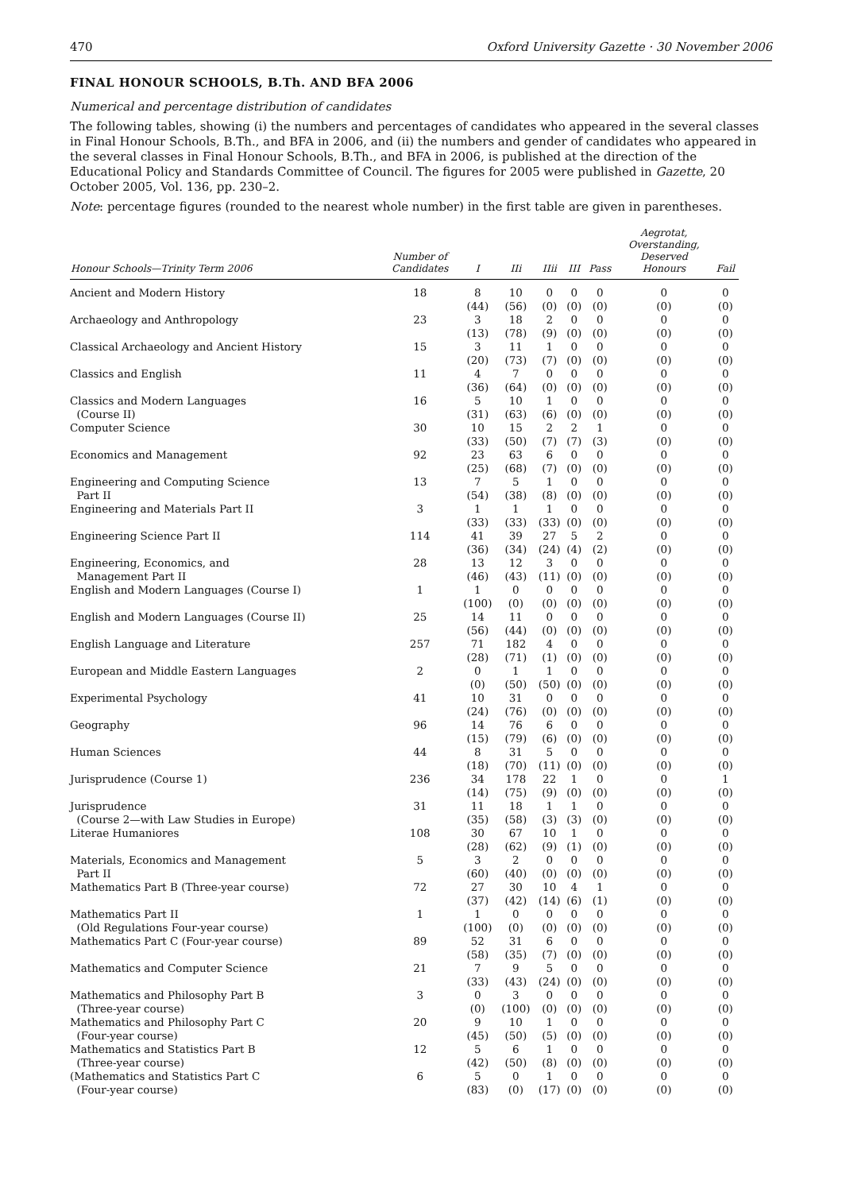470 Oxford University Gazette · 30 November 2006
FINAL HONOUR SCHOOLS, B.Th. AND BFA 2006
Numerical and percentage distribution of candidates
The following tables, showing (i) the numbers and percentages of candidates who appeared in the several classes in Final Honour Schools, B.Th., and BFA in 2006, and (ii) the numbers and gender of candidates who appeared in the several classes in Final Honour Schools, B.Th., and BFA in 2006, is published at the direction of the Educational Policy and Standards Committee of Council. The figures for 2005 were published in Gazette, 20 October 2005, Vol. 136, pp. 230–2.
Note: percentage figures (rounded to the nearest whole number) in the first table are given in parentheses.
| Honour Schools—Trinity Term 2006 | Number of Candidates | I | IIi | IIii | III | Pass | Aegrotat, Overstanding, Deserved Honours | Fail |
| --- | --- | --- | --- | --- | --- | --- | --- | --- |
| Ancient and Modern History | 18 | 8 (44) | 10 (56) | 0 (0) | 0 (0) | 0 (0) | 0 (0) | 0 (0) |
| Archaeology and Anthropology | 23 | 3 (13) | 18 (78) | 2 (9) | 0 (0) | 0 (0) | 0 (0) | 0 (0) |
| Classical Archaeology and Ancient History | 15 | 3 (20) | 11 (73) | 1 (7) | 0 (0) | 0 (0) | 0 (0) | 0 (0) |
| Classics and English | 11 | 4 (36) | 7 (64) | 0 (0) | 0 (0) | 0 (0) | 0 (0) | 0 (0) |
| Classics and Modern Languages (Course II) | 16 | 5 (31) | 10 (63) | 1 (6) | 0 (0) | 0 (0) | 0 (0) | 0 (0) |
| Computer Science | 30 | 10 (33) | 15 (50) | 2 (7) | 2 (7) | 1 (3) | 0 (0) | 0 (0) |
| Economics and Management | 92 | 23 (25) | 63 (68) | 6 (7) | 0 (0) | 0 (0) | 0 (0) | 0 (0) |
| Engineering and Computing Science Part II | 13 | 7 (54) | 5 (38) | 1 (8) | 0 (0) | 0 (0) | 0 (0) | 0 (0) |
| Engineering and Materials Part II | 3 | 1 (33) | 1 (33) | 1 (33) | 0 (0) | 0 (0) | 0 (0) | 0 (0) |
| Engineering Science Part II | 114 | 41 (36) | 39 (34) | 27 (24) | 5 (4) | 2 (2) | 0 (0) | 0 (0) |
| Engineering, Economics, and Management Part II | 28 | 13 (46) | 12 (43) | 3 (11) | 0 (0) | 0 (0) | 0 (0) | 0 (0) |
| English and Modern Languages (Course I) | 1 | 1 (100) | 0 (0) | 0 (0) | 0 (0) | 0 (0) | 0 (0) | 0 (0) |
| English and Modern Languages (Course II) | 25 | 14 (56) | 11 (44) | 0 (0) | 0 (0) | 0 (0) | 0 (0) | 0 (0) |
| English Language and Literature | 257 | 71 (28) | 182 (71) | 4 (1) | 0 (0) | 0 (0) | 0 (0) | 0 (0) |
| European and Middle Eastern Languages | 2 | 0 (0) | 1 (50) | 1 (50) | 0 (0) | 0 (0) | 0 (0) | 0 (0) |
| Experimental Psychology | 41 | 10 (24) | 31 (76) | 0 (0) | 0 (0) | 0 (0) | 0 (0) | 0 (0) |
| Geography | 96 | 14 (15) | 76 (79) | 6 (6) | 0 (0) | 0 (0) | 0 (0) | 0 (0) |
| Human Sciences | 44 | 8 (18) | 31 (70) | 5 (11) | 0 (0) | 0 (0) | 0 (0) | 0 (0) |
| Jurisprudence (Course 1) | 236 | 34 (14) | 178 (75) | 22 (9) | 1 (0) | 0 (0) | 0 (0) | 1 (0) |
| Jurisprudence (Course 2—with Law Studies in Europe) | 31 | 11 (35) | 18 (58) | 1 (3) | 1 (3) | 0 (0) | 0 (0) | 0 (0) |
| Literae Humaniores | 108 | 30 (28) | 67 (62) | 10 (9) | 1 (1) | 0 (0) | 0 (0) | 0 (0) |
| Materials, Economics and Management Part II | 5 | 3 (60) | 2 (40) | 0 (0) | 0 (0) | 0 (0) | 0 (0) | 0 (0) |
| Mathematics Part B (Three-year course) | 72 | 27 (37) | 30 (42) | 10 (14) | 4 (6) | 1 (1) | 0 (0) | 0 (0) |
| Mathematics Part II (Old Regulations Four-year course) | 1 | 1 (100) | 0 (0) | 0 (0) | 0 (0) | 0 (0) | 0 (0) | 0 (0) |
| Mathematics Part C (Four-year course) | 89 | 52 (58) | 31 (35) | 6 (7) | 0 (0) | 0 (0) | 0 (0) | 0 (0) |
| Mathematics and Computer Science | 21 | 7 (33) | 9 (43) | 5 (24) | 0 (0) | 0 (0) | 0 (0) | 0 (0) |
| Mathematics and Philosophy Part B (Three-year course) | 3 | 0 (0) | 3 (100) | 0 (0) | 0 (0) | 0 (0) | 0 (0) | 0 (0) |
| Mathematics and Philosophy Part C (Four-year course) | 20 | 9 (45) | 10 (50) | 1 (5) | 0 (0) | 0 (0) | 0 (0) | 0 (0) |
| Mathematics and Statistics Part B (Three-year course) | 12 | 5 (42) | 6 (50) | 1 (8) | 0 (0) | 0 (0) | 0 (0) | 0 (0) |
| (Mathematics and Statistics Part C (Four-year course) | 6 | 5 (83) | 0 (0) | 1 (17) | 0 (0) | 0 (0) | 0 (0) | 0 (0) |